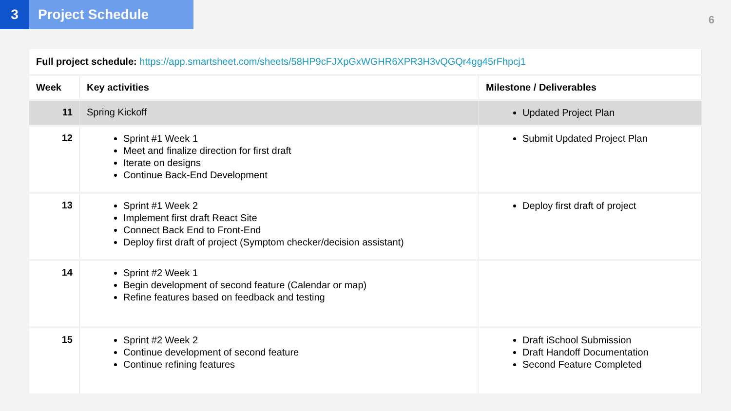3 Project Schedule
6
| Full project schedule: https://app.smartsheet.com/sheets/58HP9cFJXpGxWGHR6XPR3H3vQGQr4gg45rFhpcj1 | | |
| Week | Key activities | Milestone / Deliverables |
| 11 | Spring Kickoff | Updated Project Plan |
| 12 | Sprint #1 Week 1 Meet and finalize direction for first draft Iterate on designs Continue Back-End Development | Submit Updated Project Plan |
| 13 | Sprint #1 Week 2 Implement first draft React Site Connect Back End to Front-End Deploy first draft of project (Symptom checker/decision assistant) | Deploy first draft of project |
| 14 | Sprint #2 Week 1 Begin development of second feature (Calendar or map) Refine features based on feedback and testing | |
| 15 | Sprint #2 Week 2 Continue development of second feature Continue refining features | Draft iSchool Submission Draft Handoff Documentation Second Feature Completed |